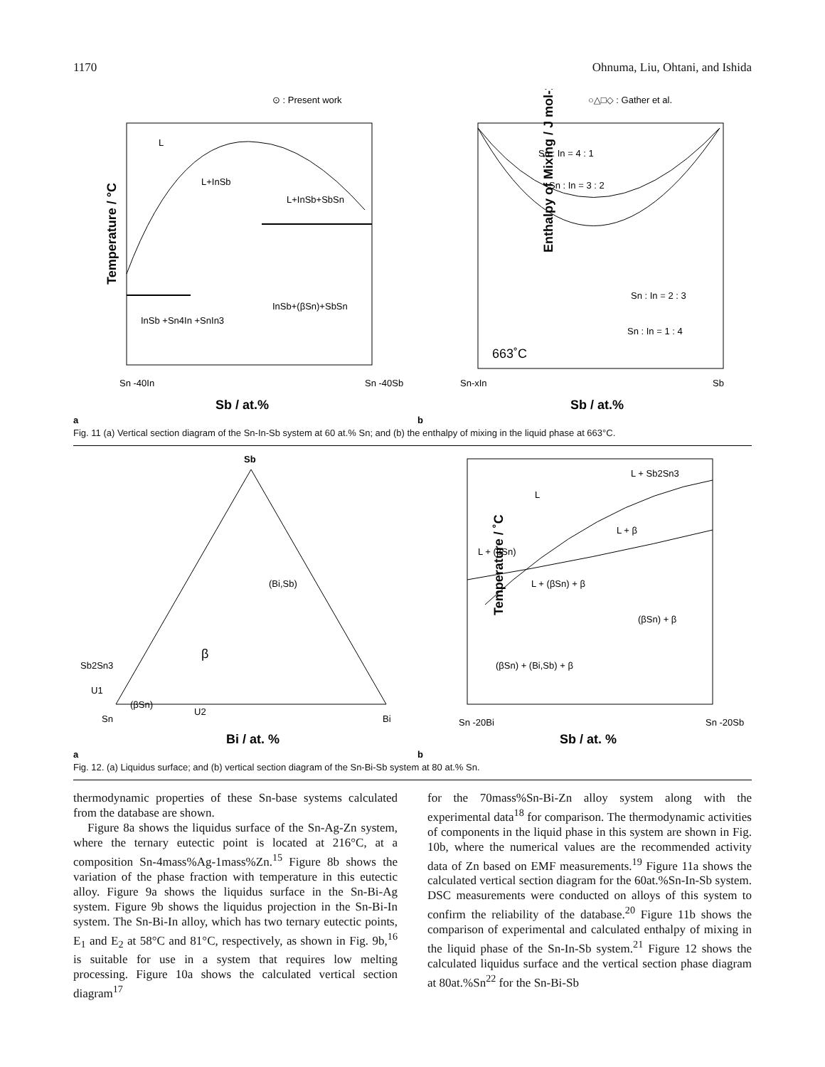1170 Ohnuma, Liu, Ohtani, and Ishida
⊙ : Present work
Temperature / °C
L
L+InSb
L+InSb+SbSn
InSb+(βSn)+SbSn
InSb +Sn4In +SnIn3
Sn -40In
Sn -40Sb
Sb / at.%
a
○△□◇ : Gather et al.
Enthalpy of Mixing / J mol-1
Sn : In = 4 : 1
Sn : In = 3 : 2
Sn : In = 2 : 3
Sn : In = 1 : 4
663˚C
Sn-xIn
Sb
Sb / at.%
b
Fig. 11 (a) Vertical section diagram of the Sn-In-Sb system at 60 at.% Sn; and (b) the enthalpy of mixing in the liquid phase at 663°C.
Sb
(Bi,Sb)
β
Sb2Sn3
U1
(βSn)
U2
Sn
Bi
Bi / at. %
a
Temperature / ˚C
L + Sb2Sn3
L
L + β
L + (βSn)
L + (βSn) + β
(βSn) + β
(βSn) + (Bi,Sb) + β
Sn -20Bi
Sn -20Sb
Sb / at. %
b
Fig. 12. (a) Liquidus surface; and (b) vertical section diagram of the Sn-Bi-Sb system at 80 at.% Sn.
thermodynamic properties of these Sn-base systems calculated from the database are shown.
Figure 8a shows the liquidus surface of the Sn-Ag-Zn system, where the ternary eutectic point is located at 216°C, at a composition Sn-4mass%Ag-1mass%Zn.<sup>15</sup> Figure 8b shows the variation of the phase fraction with temperature in this eutectic alloy. Figure 9a shows the liquidus surface in the Sn-Bi-Ag system. Figure 9b shows the liquidus projection in the Sn-Bi-In system. The Sn-Bi-In alloy, which has two ternary eutectic points, E<sub>1</sub> and E<sub>2</sub> at 58°C and 81°C, respectively, as shown in Fig. 9b,<sup>16</sup> is suitable for use in a system that requires low melting processing. Figure 10a shows the calculated vertical section diagram<sup>17</sup>
for the 70mass%Sn-Bi-Zn alloy system along with the experimental data<sup>18</sup> for comparison. The thermodynamic activities of components in the liquid phase in this system are shown in Fig. 10b, where the numerical values are the recommended activity data of Zn based on EMF measurements.<sup>19</sup> Figure 11a shows the calculated vertical section diagram for the 60at.%Sn-In-Sb system. DSC measurements were conducted on alloys of this system to confirm the reliability of the database.<sup>20</sup> Figure 11b shows the comparison of experimental and calculated enthalpy of mixing in the liquid phase of the Sn-In-Sb system.<sup>21</sup> Figure 12 shows the calculated liquidus surface and the vertical section phase diagram at 80at.%Sn<sup>22</sup> for the Sn-Bi-Sb